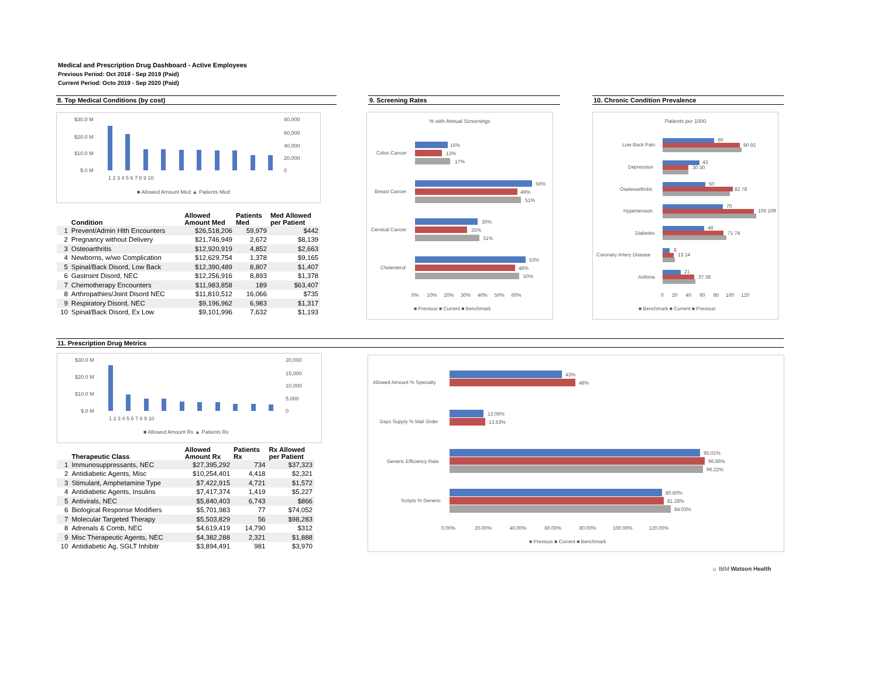Medical and Prescription Drug Dashboard - Active Employees
Previous Period: Oct 2018 - Sep 2019 (Paid)
Current Period: Octo 2019 - Sep 2020 (Paid)
8. Top Medical Conditions (by cost) 9. Screening Rates 10. Chronic Condition Prevalence
11. Prescription Drug Metrics
$30.0 M
$20.0 M
$10.0 M
$.0 M
80,000
60,000
40,000
20,000
0
1 2 3 4 5 6 7 8 9 10
■ Allowed Amount Med ▲ Patients Med
| | Condition | Allowed Amount Med | Patients Med | Med Allowed per Patient |
| --- | --- | --- | --- | --- |
| 1 | Prevent/Admin Hlth Encounters | $26,518,206 | 59,979 | $442 |
| 2 | Pregnancy without Delivery | $21,746,949 | 2,672 | $8,139 |
| 3 | Osteoarthritis | $12,920,919 | 4,852 | $2,663 |
| 4 | Newborns, w/wo Complication | $12,629,754 | 1,378 | $9,165 |
| 5 | Spinal/Back Disord, Low Back | $12,390,489 | 8,807 | $1,407 |
| 6 | Gastroint Disord, NEC | $12,256,916 | 8,893 | $1,378 |
| 7 | Chemotherapy Encounters | $11,983,858 | 189 | $63,407 |
| 8 | Arthropathies/Joint Disord NEC | $11,810,512 | 16,066 | $735 |
| 9 | Respiratory Disord, NEC | $9,196,962 | 6,983 | $1,317 |
| 10 | Spinal/Back Disord, Ex Low | $9,101,996 | 7,632 | $1,193 |
% with Annual Screenings
Colon Cancer
16%
13%
17%
Breast Cancer
56%
49%
51%
Cervical Cancer
30%
25%
31%
Cholesterol
53%
48%
50%
0% 10% 20% 30% 40% 50% 60%
■ Previous ■ Current ■ Benchmark
Patients per 1000
Low Back Pain
60
90 92
Depression
43
30 30
Oseteoarthritis
50
82 78
Hypertension
70
106 109
Diabetes
48
71 74
Coronary Artery Disease
8
13 14
Asthma
21
37 38
0 20 40 60 80 100 120
■ Benchmark ■ Current ■ Previous
$30.0 M
$20.0 M
$10.0 M
$.0 M
20,000
15,000
10,000
5,000
0
1 2 3 4 5 6 7 8 9 10
■ Allowed Amount Rx ▲ Patients Rx
| | Therapeutic Class | Allowed Amount Rx | Patients Rx | Rx Allowed per Patient |
| --- | --- | --- | --- | --- |
| 1 | Immunosuppressants, NEC | $27,395,292 | 734 | $37,323 |
| 2 | Antidiabetic Agents, Misc | $10,254,401 | 4,418 | $2,321 |
| 3 | Stimulant, Amphetamine Type | $7,422,915 | 4,721 | $1,572 |
| 4 | Antidiabetic Agents, Insulins | $7,417,374 | 1,419 | $5,227 |
| 5 | Antivirals, NEC | $5,840,403 | 6,743 | $866 |
| 6 | Biological Response Modifiers | $5,701,983 | 77 | $74,052 |
| 7 | Molecular Targeted Therapy | $5,503,829 | 56 | $98,283 |
| 8 | Adrenals & Comb, NEC | $4,619,419 | 14,790 | $312 |
| 9 | Misc Therapeutic Agents, NEC | $4,382,288 | 2,321 | $1,888 |
| 10 | Antidiabetic Ag, SGLT Inhibitr | $3,894,491 | 981 | $3,970 |
Allowed Amount % Specialty
43%
48%
Days Supply % Mail Order
13.06%
13.53%
Generic Efficiency Rate
95.01%
96.86%
96.22%
Scripts % Generic
80.60%
81.28%
84.03%
0.00% 20.00% 40.00% 60.00% 80.00% 100.00% 120.00%
■ Previous ■ Current ■ Benchmark
☼ IBM Watson Health